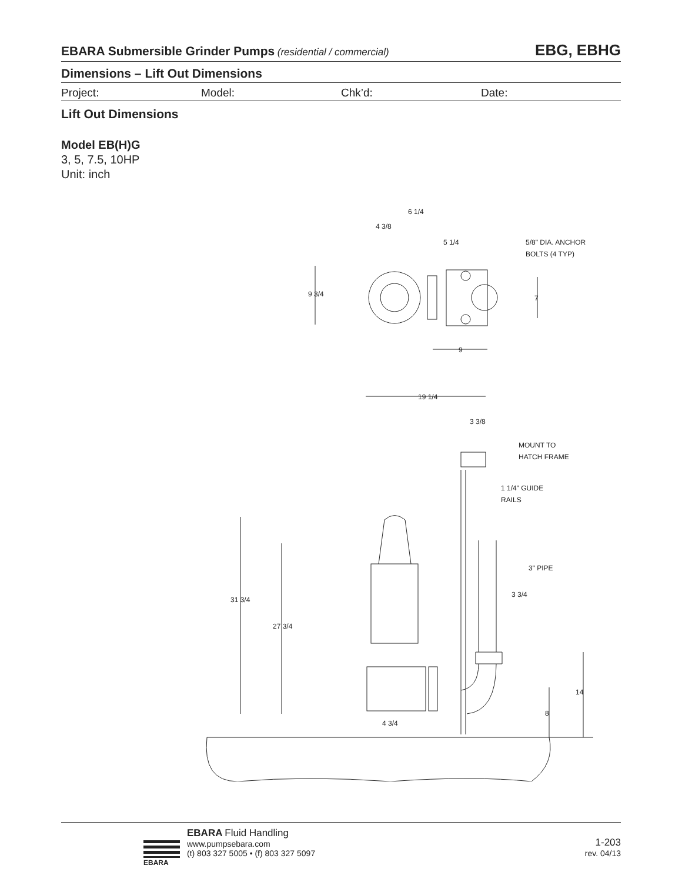EBARA Submersible Grinder Pumps (residential / commercial) EBG, EBHG
Dimensions – Lift Out Dimensions
Project: Model: Chk’d: Date:
Lift Out Dimensions
Model EB(H)G
3, 5, 7.5, 10HP
Unit: inch
6 1/4
4 3/8
5 1/4
5/8" DIA. ANCHOR
BOLTS (4 TYP)
9 3/4
7
9
19 1/4
3 3/8
MOUNT TO
HATCH FRAME
1 1/4" GUIDE
RAILS
3" PIPE
3 3/4
31 3/4
27 3/4
14
8
4 3/4
EBARA
EBARA Fluid Handling
www.pumpsebara.com
(t) 803 327 5005 • (f) 803 327 5097
1-203
rev. 04/13